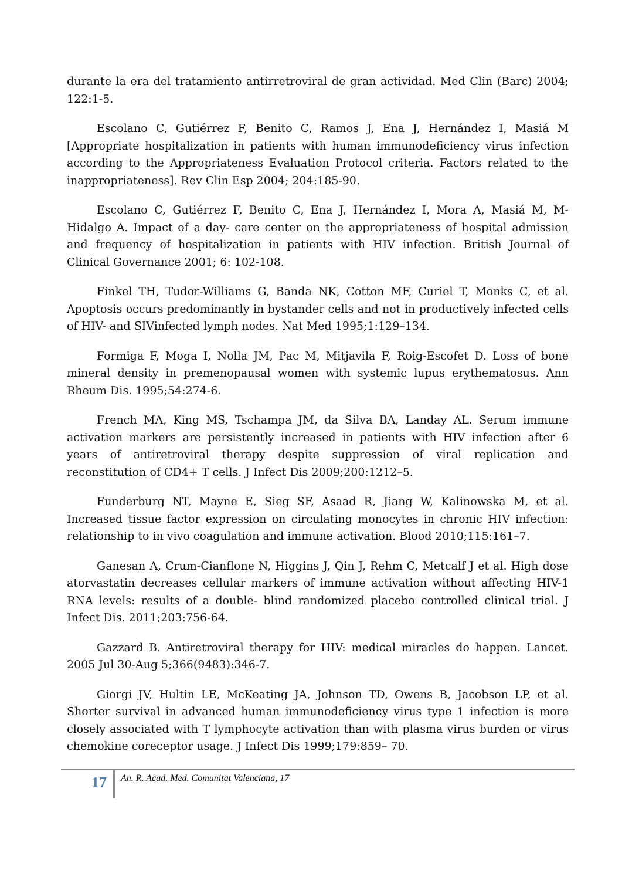durante la era del tratamiento antirretroviral de gran actividad. Med Clin (Barc) 2004; 122:1-5.
Escolano C, Gutiérrez F, Benito C, Ramos J, Ena J, Hernández I, Masiá M [Appropriate hospitalization in patients with human immunodeficiency virus infection according to the Appropriateness Evaluation Protocol criteria. Factors related to the inappropriateness]. Rev Clin Esp 2004; 204:185-90.
Escolano C, Gutiérrez F, Benito C, Ena J, Hernández I, Mora A, Masiá M, M-Hidalgo A. Impact of a day- care center on the appropriateness of hospital admission and frequency of hospitalization in patients with HIV infection. British Journal of Clinical Governance 2001; 6: 102-108.
Finkel TH, Tudor-Williams G, Banda NK, Cotton MF, Curiel T, Monks C, et al. Apoptosis occurs predominantly in bystander cells and not in productively infected cells of HIV- and SIVinfected lymph nodes. Nat Med 1995;1:129–134.
Formiga F, Moga I, Nolla JM, Pac M, Mitjavila F, Roig-Escofet D. Loss of bone mineral density in premenopausal women with systemic lupus erythematosus. Ann Rheum Dis. 1995;54:274-6.
French MA, King MS, Tschampa JM, da Silva BA, Landay AL. Serum immune activation markers are persistently increased in patients with HIV infection after 6 years of antiretroviral therapy despite suppression of viral replication and reconstitution of CD4+ T cells. J Infect Dis 2009;200:1212–5.
Funderburg NT, Mayne E, Sieg SF, Asaad R, Jiang W, Kalinowska M, et al. Increased tissue factor expression on circulating monocytes in chronic HIV infection: relationship to in vivo coagulation and immune activation. Blood 2010;115:161–7.
Ganesan A, Crum-Cianflone N, Higgins J, Qin J, Rehm C, Metcalf J et al. High dose atorvastatin decreases cellular markers of immune activation without affecting HIV-1 RNA levels: results of a double- blind randomized placebo controlled clinical trial. J Infect Dis. 2011;203:756-64.
Gazzard B. Antiretroviral therapy for HIV: medical miracles do happen. Lancet. 2005 Jul 30-Aug 5;366(9483):346-7.
Giorgi JV, Hultin LE, McKeating JA, Johnson TD, Owens B, Jacobson LP, et al. Shorter survival in advanced human immunodeficiency virus type 1 infection is more closely associated with T lymphocyte activation than with plasma virus burden or virus chemokine coreceptor usage. J Infect Dis 1999;179:859– 70.
17 An. R. Acad. Med. Comunitat Valenciana, 17